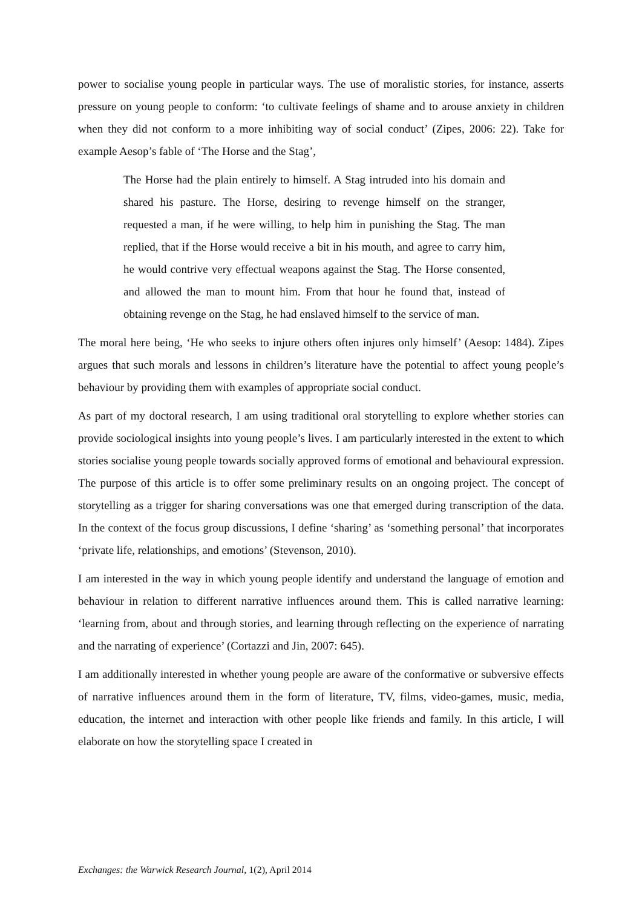power to socialise young people in particular ways. The use of moralistic stories, for instance, asserts pressure on young people to conform: ‘to cultivate feelings of shame and to arouse anxiety in children when they did not conform to a more inhibiting way of social conduct’ (Zipes, 2006: 22). Take for example Aesop’s fable of ‘The Horse and the Stag’,
The Horse had the plain entirely to himself. A Stag intruded into his domain and shared his pasture. The Horse, desiring to revenge himself on the stranger, requested a man, if he were willing, to help him in punishing the Stag. The man replied, that if the Horse would receive a bit in his mouth, and agree to carry him, he would contrive very effectual weapons against the Stag. The Horse consented, and allowed the man to mount him. From that hour he found that, instead of obtaining revenge on the Stag, he had enslaved himself to the service of man.
The moral here being, ‘He who seeks to injure others often injures only himself’ (Aesop: 1484). Zipes argues that such morals and lessons in children’s literature have the potential to affect young people’s behaviour by providing them with examples of appropriate social conduct.
As part of my doctoral research, I am using traditional oral storytelling to explore whether stories can provide sociological insights into young people’s lives. I am particularly interested in the extent to which stories socialise young people towards socially approved forms of emotional and behavioural expression. The purpose of this article is to offer some preliminary results on an ongoing project. The concept of storytelling as a trigger for sharing conversations was one that emerged during transcription of the data. In the context of the focus group discussions, I define ‘sharing’ as ‘something personal’ that incorporates ‘private life, relationships, and emotions’ (Stevenson, 2010).
I am interested in the way in which young people identify and understand the language of emotion and behaviour in relation to different narrative influences around them. This is called narrative learning: ‘learning from, about and through stories, and learning through reflecting on the experience of narrating and the narrating of experience’ (Cortazzi and Jin, 2007: 645).
I am additionally interested in whether young people are aware of the conformative or subversive effects of narrative influences around them in the form of literature, TV, films, video-games, music, media, education, the internet and interaction with other people like friends and family. In this article, I will elaborate on how the storytelling space I created in
Exchanges: the Warwick Research Journal, 1(2), April 2014